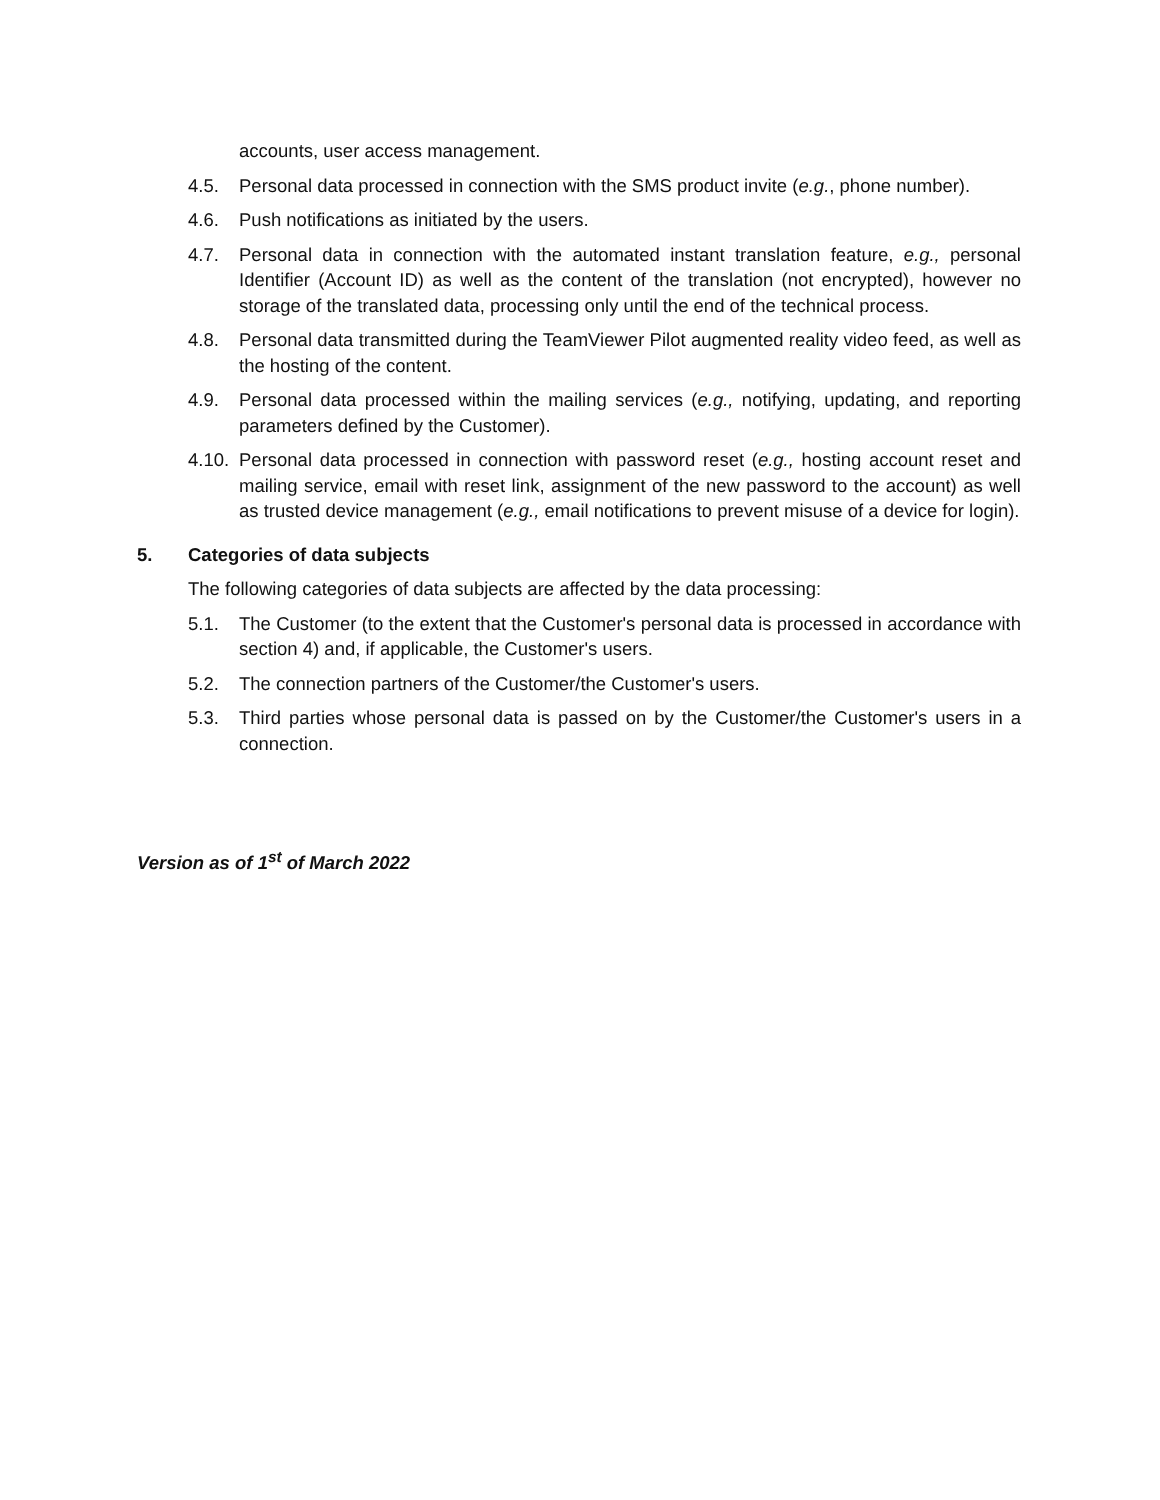accounts, user access management.
4.5. Personal data processed in connection with the SMS product invite (e.g., phone number).
4.6. Push notifications as initiated by the users.
4.7. Personal data in connection with the automated instant translation feature, e.g., personal Identifier (Account ID) as well as the content of the translation (not encrypted), however no storage of the translated data, processing only until the end of the technical process.
4.8. Personal data transmitted during the TeamViewer Pilot augmented reality video feed, as well as the hosting of the content.
4.9. Personal data processed within the mailing services (e.g., notifying, updating, and reporting parameters defined by the Customer).
4.10. Personal data processed in connection with password reset (e.g., hosting account reset and mailing service, email with reset link, assignment of the new password to the account) as well as trusted device management (e.g., email notifications to prevent misuse of a device for login).
5. Categories of data subjects
The following categories of data subjects are affected by the data processing:
5.1. The Customer (to the extent that the Customer's personal data is processed in accordance with section 4) and, if applicable, the Customer's users.
5.2. The connection partners of the Customer/the Customer's users.
5.3. Third parties whose personal data is passed on by the Customer/the Customer's users in a connection.
Version as of 1<sup>st</sup> of March 2022